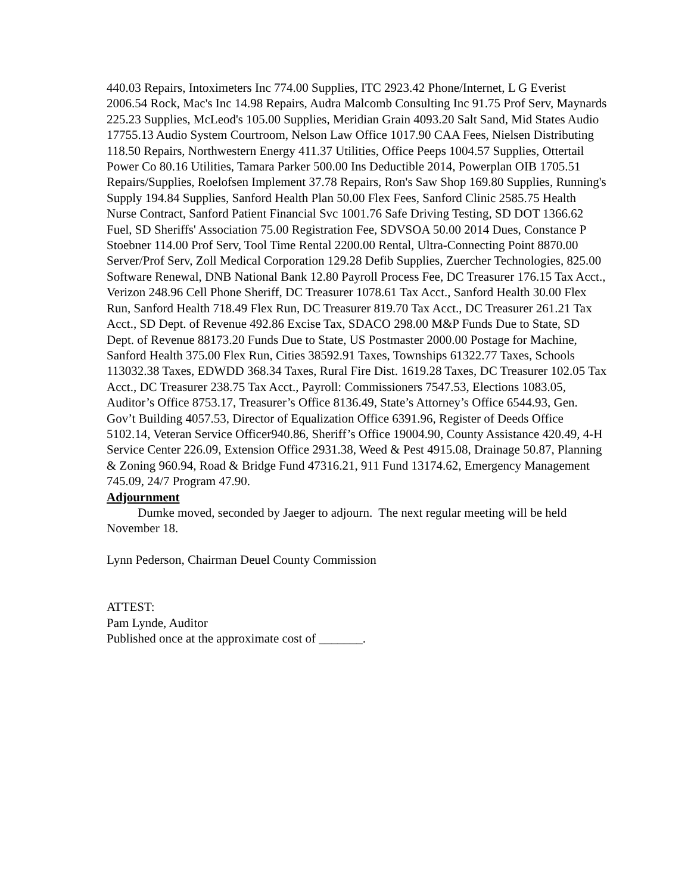440.03 Repairs, Intoximeters Inc 774.00 Supplies, ITC 2923.42 Phone/Internet, L G Everist 2006.54 Rock, Mac's Inc 14.98 Repairs, Audra Malcomb Consulting Inc 91.75 Prof Serv, Maynards 225.23 Supplies, McLeod's 105.00 Supplies, Meridian Grain 4093.20 Salt Sand, Mid States Audio 17755.13 Audio System Courtroom, Nelson Law Office 1017.90 CAA Fees, Nielsen Distributing 118.50 Repairs, Northwestern Energy 411.37 Utilities, Office Peeps 1004.57 Supplies, Ottertail Power Co 80.16 Utilities, Tamara Parker 500.00 Ins Deductible 2014, Powerplan OIB 1705.51 Repairs/Supplies, Roelofsen Implement 37.78 Repairs, Ron's Saw Shop 169.80 Supplies, Running's Supply 194.84 Supplies, Sanford Health Plan 50.00 Flex Fees, Sanford Clinic 2585.75 Health Nurse Contract, Sanford Patient Financial Svc 1001.76 Safe Driving Testing, SD DOT 1366.62 Fuel, SD Sheriffs' Association 75.00 Registration Fee, SDVSOA 50.00 2014 Dues, Constance P Stoebner 114.00 Prof Serv, Tool Time Rental 2200.00 Rental, Ultra-Connecting Point 8870.00 Server/Prof Serv, Zoll Medical Corporation 129.28 Defib Supplies, Zuercher Technologies, 825.00 Software Renewal, DNB National Bank 12.80 Payroll Process Fee, DC Treasurer 176.15 Tax Acct., Verizon 248.96 Cell Phone Sheriff, DC Treasurer 1078.61 Tax Acct., Sanford Health 30.00 Flex Run, Sanford Health 718.49 Flex Run, DC Treasurer 819.70 Tax Acct., DC Treasurer 261.21 Tax Acct., SD Dept. of Revenue 492.86 Excise Tax, SDACO 298.00 M&P Funds Due to State, SD Dept. of Revenue 88173.20 Funds Due to State, US Postmaster 2000.00 Postage for Machine, Sanford Health 375.00 Flex Run, Cities 38592.91 Taxes, Townships 61322.77 Taxes, Schools 113032.38 Taxes, EDWDD 368.34 Taxes, Rural Fire Dist. 1619.28 Taxes, DC Treasurer 102.05 Tax Acct., DC Treasurer 238.75 Tax Acct., Payroll: Commissioners 7547.53, Elections 1083.05, Auditor’s Office 8753.17, Treasurer’s Office 8136.49, State’s Attorney’s Office 6544.93, Gen. Gov’t Building 4057.53, Director of Equalization Office 6391.96, Register of Deeds Office 5102.14, Veteran Service Officer940.86, Sheriff’s Office 19004.90, County Assistance 420.49, 4-H Service Center 226.09, Extension Office 2931.38, Weed & Pest 4915.08, Drainage 50.87, Planning & Zoning 960.94, Road & Bridge Fund 47316.21, 911 Fund 13174.62, Emergency Management 745.09, 24/7 Program 47.90.
Adjournment
Dumke moved, seconded by Jaeger to adjourn. The next regular meeting will be held November 18.
Lynn Pederson, Chairman Deuel County Commission
ATTEST:
Pam Lynde, Auditor
Published once at the approximate cost of _______.